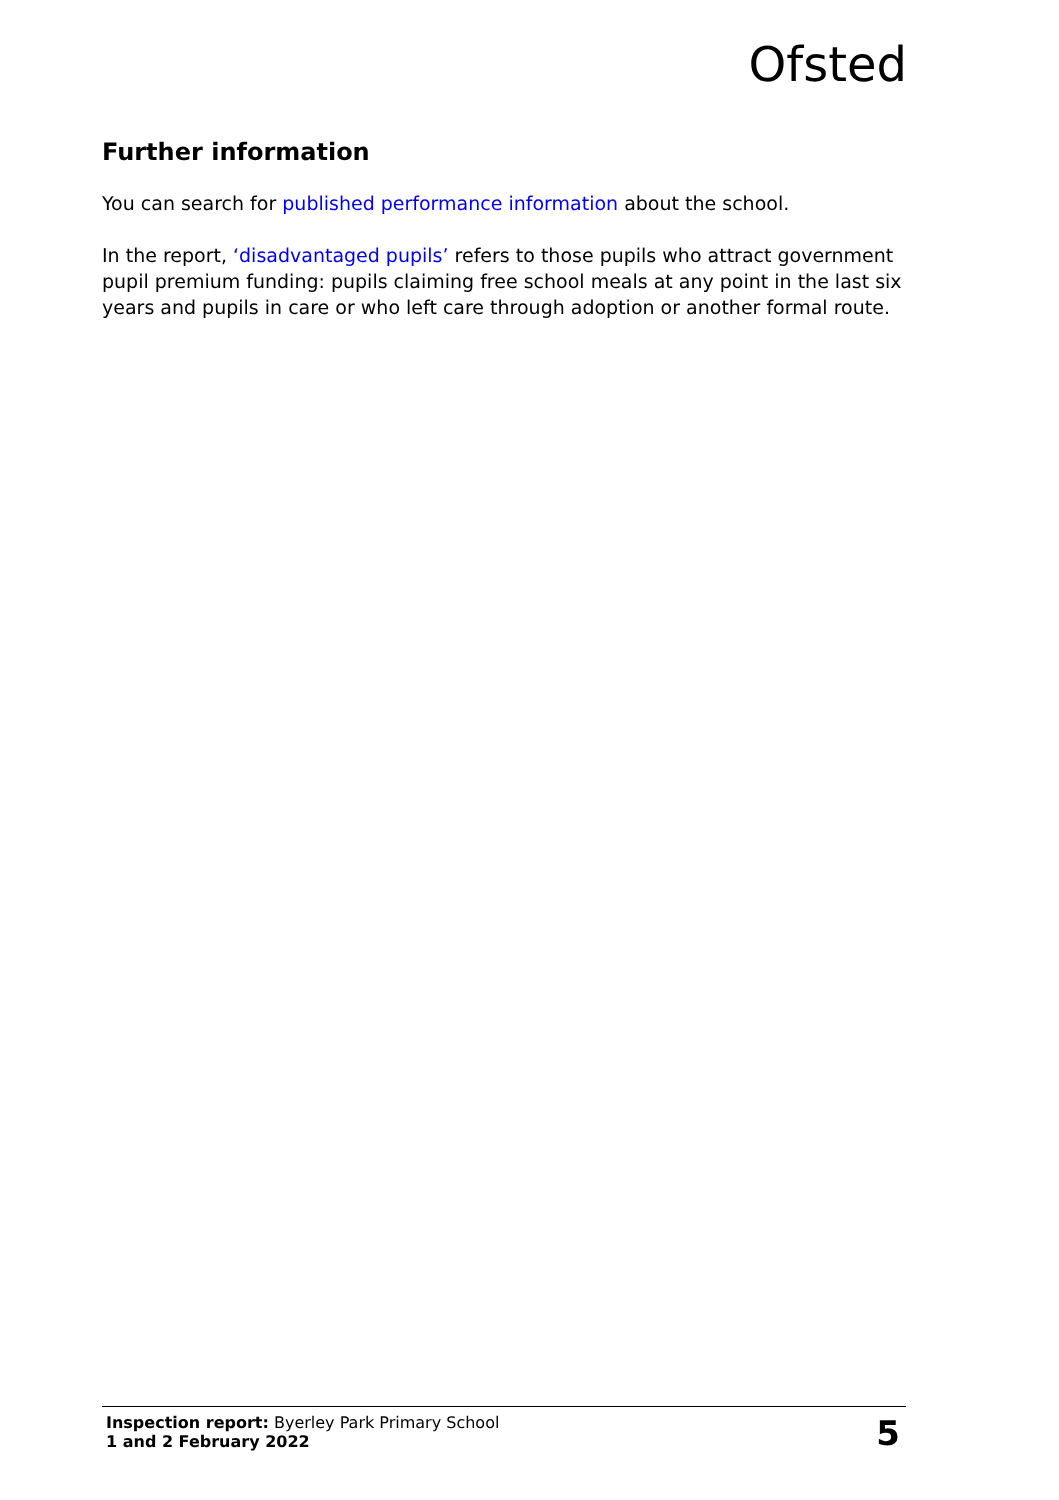Ofsted
Further information
You can search for published performance information about the school.
In the report, ‘disadvantaged pupils’ refers to those pupils who attract government pupil premium funding: pupils claiming free school meals at any point in the last six years and pupils in care or who left care through adoption or another formal route.
Inspection report: Byerley Park Primary School
1 and 2 February 2022
5